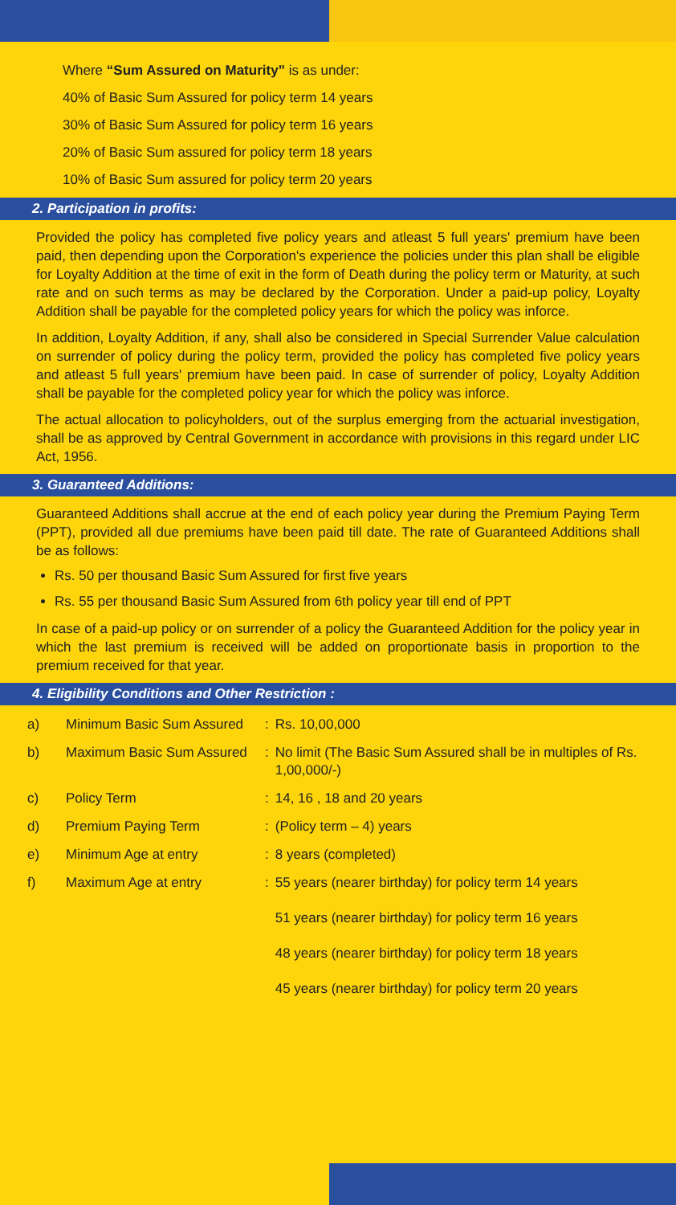Where “Sum Assured on Maturity” is as under:
40% of Basic Sum Assured for policy term 14 years
30% of Basic Sum Assured for policy term 16 years
20% of Basic Sum assured for policy term 18 years
10% of Basic Sum assured for policy term 20 years
2. Participation in profits:
Provided the policy has completed five policy years and atleast 5 full years' premium have been paid, then depending upon the Corporation's experience the policies under this plan shall be eligible for Loyalty Addition at the time of exit in the form of Death during the policy term or Maturity, at such rate and on such terms as may be declared by the Corporation. Under a paid-up policy, Loyalty Addition shall be payable for the completed policy years for which the policy was inforce.
In addition, Loyalty Addition, if any, shall also be considered in Special Surrender Value calculation on surrender of policy during the policy term, provided the policy has completed five policy years and atleast 5 full years' premium have been paid. In case of surrender of policy, Loyalty Addition shall be payable for the completed policy year for which the policy was inforce.
The actual allocation to policyholders, out of the surplus emerging from the actuarial investigation, shall be as approved by Central Government in accordance with provisions in this regard under LIC Act, 1956.
3. Guaranteed Additions:
Guaranteed Additions shall accrue at the end of each policy year during the Premium Paying Term (PPT), provided all due premiums have been paid till date. The rate of Guaranteed Additions shall be as follows:
Rs. 50 per thousand Basic Sum Assured for first five years
Rs. 55 per thousand Basic Sum Assured from 6th policy year till end of PPT
In case of a paid-up policy or on surrender of a policy the Guaranteed Addition for the policy year in which the last premium is received will be added on proportionate basis in proportion to the premium received for that year.
4. Eligibility Conditions and Other Restriction :
| a) | Minimum Basic Sum Assured | : | Rs. 10,00,000 |
| b) | Maximum Basic Sum Assured | : | No limit (The Basic Sum Assured shall be in multiples of Rs. 1,00,000/-) |
| c) | Policy Term | : | 14, 16 , 18 and 20 years |
| d) | Premium Paying Term | : | (Policy term – 4) years |
| e) | Minimum Age at entry | : | 8 years (completed) |
| f) | Maximum Age at entry | : | 55 years (nearer birthday) for policy term 14 years 51 years (nearer birthday) for policy term 16 years 48 years (nearer birthday) for policy term 18 years 45 years (nearer birthday) for policy term 20 years |